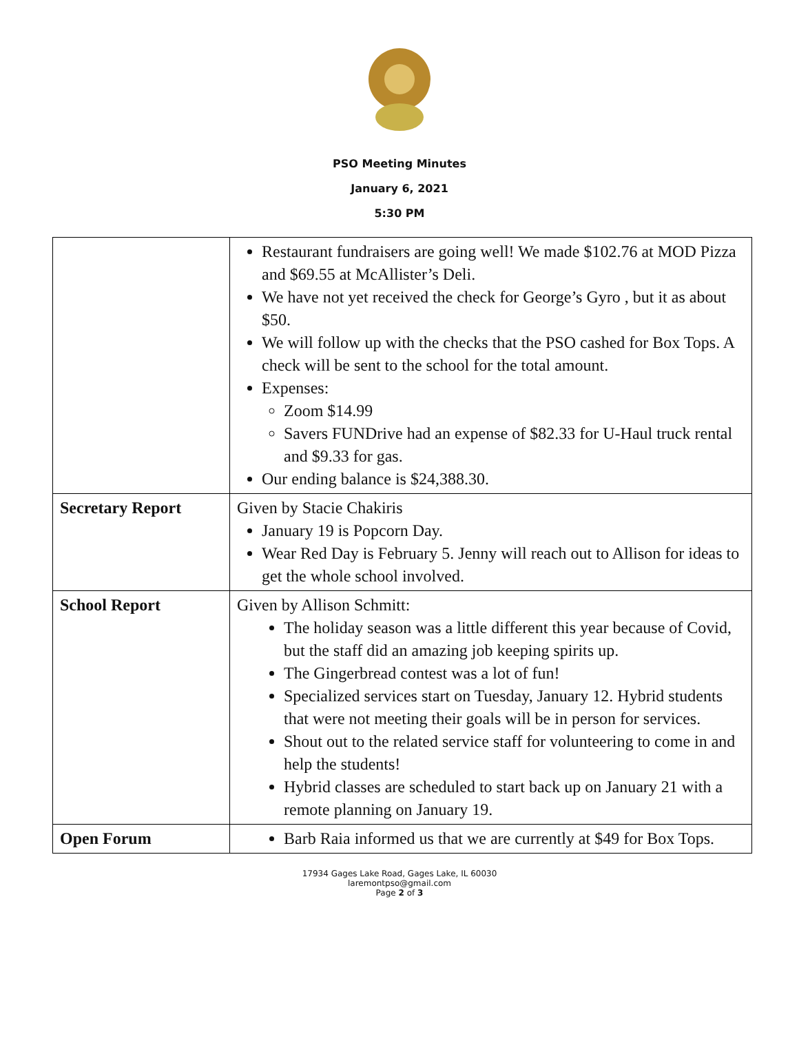PSO Meeting Minutes
January 6, 2021
5:30 PM
| | Restaurant fundraisers are going well! We made $102.76 at MOD Pizza and $69.55 at McAllister’s Deli. We have not yet received the check for George’s Gyro , but it as about $50. We will follow up with the checks that the PSO cashed for Box Tops. A check will be sent to the school for the total amount. Expenses: Zoom $14.99 Savers FUNDrive had an expense of $82.33 for U-Haul truck rental and $9.33 for gas. Our ending balance is $24,388.30. |
| Secretary Report | Given by Stacie Chakiris January 19 is Popcorn Day. Wear Red Day is February 5. Jenny will reach out to Allison for ideas to get the whole school involved. |
| School Report | Given by Allison Schmitt: The holiday season was a little different this year because of Covid, but the staff did an amazing job keeping spirits up. The Gingerbread contest was a lot of fun! Specialized services start on Tuesday, January 12. Hybrid students that were not meeting their goals will be in person for services. Shout out to the related service staff for volunteering to come in and help the students! Hybrid classes are scheduled to start back up on January 21 with a remote planning on January 19. |
| Open Forum | Barb Raia informed us that we are currently at $49 for Box Tops. |
17934 Gages Lake Road, Gages Lake, IL 60030
laremontpso@gmail.com
Page 2 of 3